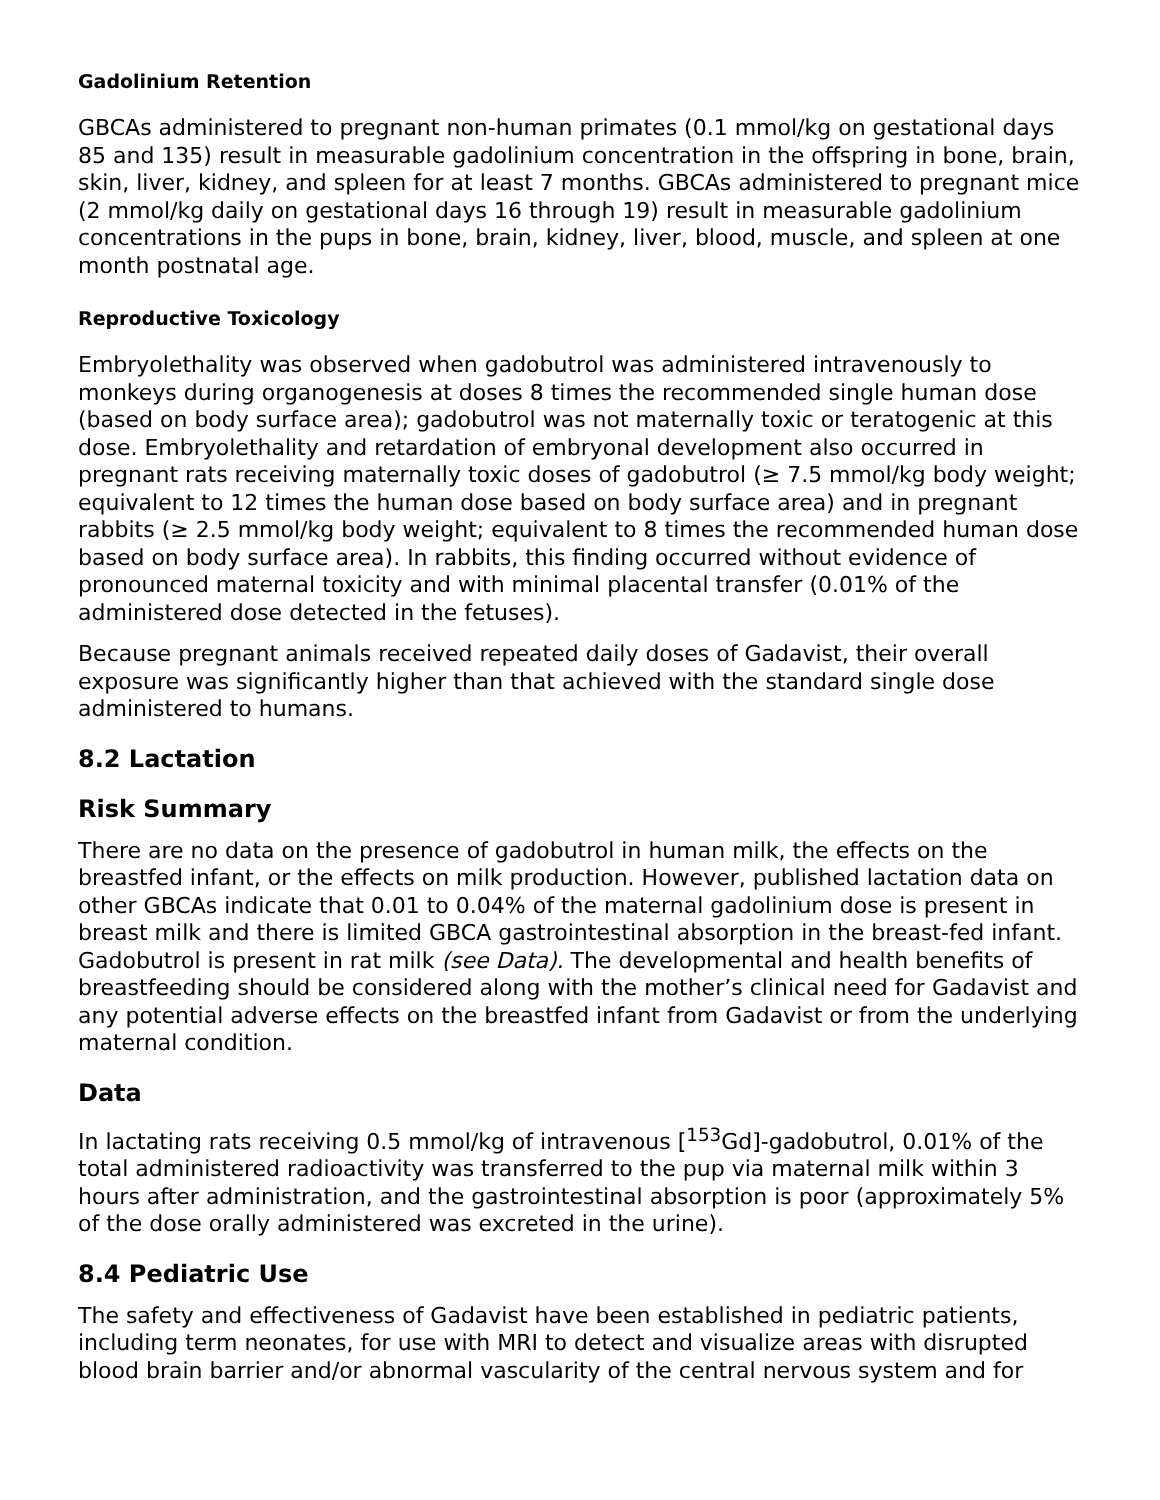Gadolinium Retention
GBCAs administered to pregnant non-human primates (0.1 mmol/kg on gestational days 85 and 135) result in measurable gadolinium concentration in the offspring in bone, brain, skin, liver, kidney, and spleen for at least 7 months. GBCAs administered to pregnant mice (2 mmol/kg daily on gestational days 16 through 19) result in measurable gadolinium concentrations in the pups in bone, brain, kidney, liver, blood, muscle, and spleen at one month postnatal age.
Reproductive Toxicology
Embryolethality was observed when gadobutrol was administered intravenously to monkeys during organogenesis at doses 8 times the recommended single human dose (based on body surface area); gadobutrol was not maternally toxic or teratogenic at this dose. Embryolethality and retardation of embryonal development also occurred in pregnant rats receiving maternally toxic doses of gadobutrol (≥ 7.5 mmol/kg body weight; equivalent to 12 times the human dose based on body surface area) and in pregnant rabbits (≥ 2.5 mmol/kg body weight; equivalent to 8 times the recommended human dose based on body surface area). In rabbits, this finding occurred without evidence of pronounced maternal toxicity and with minimal placental transfer (0.01% of the administered dose detected in the fetuses).
Because pregnant animals received repeated daily doses of Gadavist, their overall exposure was significantly higher than that achieved with the standard single dose administered to humans.
8.2 Lactation
Risk Summary
There are no data on the presence of gadobutrol in human milk, the effects on the breastfed infant, or the effects on milk production. However, published lactation data on other GBCAs indicate that 0.01 to 0.04% of the maternal gadolinium dose is present in breast milk and there is limited GBCA gastrointestinal absorption in the breast-fed infant. Gadobutrol is present in rat milk (see Data). The developmental and health benefits of breastfeeding should be considered along with the mother’s clinical need for Gadavist and any potential adverse effects on the breastfed infant from Gadavist or from the underlying maternal condition.
Data
In lactating rats receiving 0.5 mmol/kg of intravenous [<sup>153</sup>Gd]-gadobutrol, 0.01% of the total administered radioactivity was transferred to the pup via maternal milk within 3 hours after administration, and the gastrointestinal absorption is poor (approximately 5% of the dose orally administered was excreted in the urine).
8.4 Pediatric Use
The safety and effectiveness of Gadavist have been established in pediatric patients, including term neonates, for use with MRI to detect and visualize areas with disrupted blood brain barrier and/or abnormal vascularity of the central nervous system and for